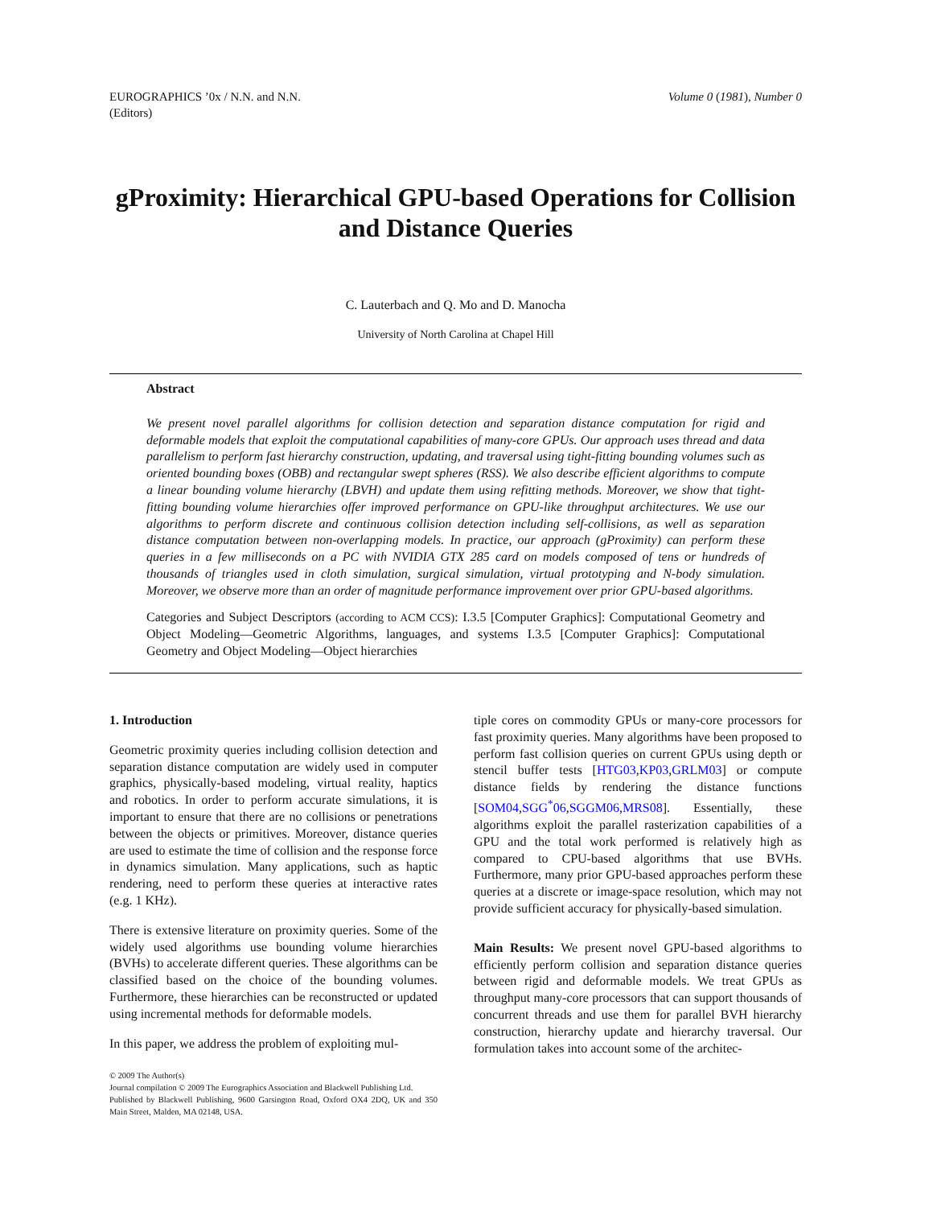EUROGRAPHICS ’0x / N.N. and N.N.
(Editors)
Volume 0 (1981), Number 0
gProximity: Hierarchical GPU-based Operations for Collision and Distance Queries
C. Lauterbach and Q. Mo and D. Manocha
University of North Carolina at Chapel Hill
Abstract
We present novel parallel algorithms for collision detection and separation distance computation for rigid and deformable models that exploit the computational capabilities of many-core GPUs. Our approach uses thread and data parallelism to perform fast hierarchy construction, updating, and traversal using tight-fitting bounding volumes such as oriented bounding boxes (OBB) and rectangular swept spheres (RSS). We also describe efficient algorithms to compute a linear bounding volume hierarchy (LBVH) and update them using refitting methods. Moreover, we show that tight-fitting bounding volume hierarchies offer improved performance on GPU-like throughput architectures. We use our algorithms to perform discrete and continuous collision detection including self-collisions, as well as separation distance computation between non-overlapping models. In practice, our approach (gProximity) can perform these queries in a few milliseconds on a PC with NVIDIA GTX 285 card on models composed of tens or hundreds of thousands of triangles used in cloth simulation, surgical simulation, virtual prototyping and N-body simulation. Moreover, we observe more than an order of magnitude performance improvement over prior GPU-based algorithms.
Categories and Subject Descriptors (according to ACM CCS): I.3.5 [Computer Graphics]: Computational Geometry and Object Modeling—Geometric Algorithms, languages, and systems I.3.5 [Computer Graphics]: Computational Geometry and Object Modeling—Object hierarchies
1. Introduction
Geometric proximity queries including collision detection and separation distance computation are widely used in computer graphics, physically-based modeling, virtual reality, haptics and robotics. In order to perform accurate simulations, it is important to ensure that there are no collisions or penetrations between the objects or primitives. Moreover, distance queries are used to estimate the time of collision and the response force in dynamics simulation. Many applications, such as haptic rendering, need to perform these queries at interactive rates (e.g. 1 KHz).
There is extensive literature on proximity queries. Some of the widely used algorithms use bounding volume hierarchies (BVHs) to accelerate different queries. These algorithms can be classified based on the choice of the bounding volumes. Furthermore, these hierarchies can be reconstructed or updated using incremental methods for deformable models.
In this paper, we address the problem of exploiting mul-
© 2009 The Author(s)
Journal compilation © 2009 The Eurographics Association and Blackwell Publishing Ltd.
Published by Blackwell Publishing, 9600 Garsington Road, Oxford OX4 2DQ, UK and 350 Main Street, Malden, MA 02148, USA.
tiple cores on commodity GPUs or many-core processors for fast proximity queries. Many algorithms have been proposed to perform fast collision queries on current GPUs using depth or stencil buffer tests [HTG03,KP03,GRLM03] or compute distance fields by rendering the distance functions [SOM04,SGG<sup>*</sup>06,SGGM06,MRS08]. Essentially, these algorithms exploit the parallel rasterization capabilities of a GPU and the total work performed is relatively high as compared to CPU-based algorithms that use BVHs. Furthermore, many prior GPU-based approaches perform these queries at a discrete or image-space resolution, which may not provide sufficient accuracy for physically-based simulation.
Main Results: We present novel GPU-based algorithms to efficiently perform collision and separation distance queries between rigid and deformable models. We treat GPUs as throughput many-core processors that can support thousands of concurrent threads and use them for parallel BVH hierarchy construction, hierarchy update and hierarchy traversal. Our formulation takes into account some of the architec-